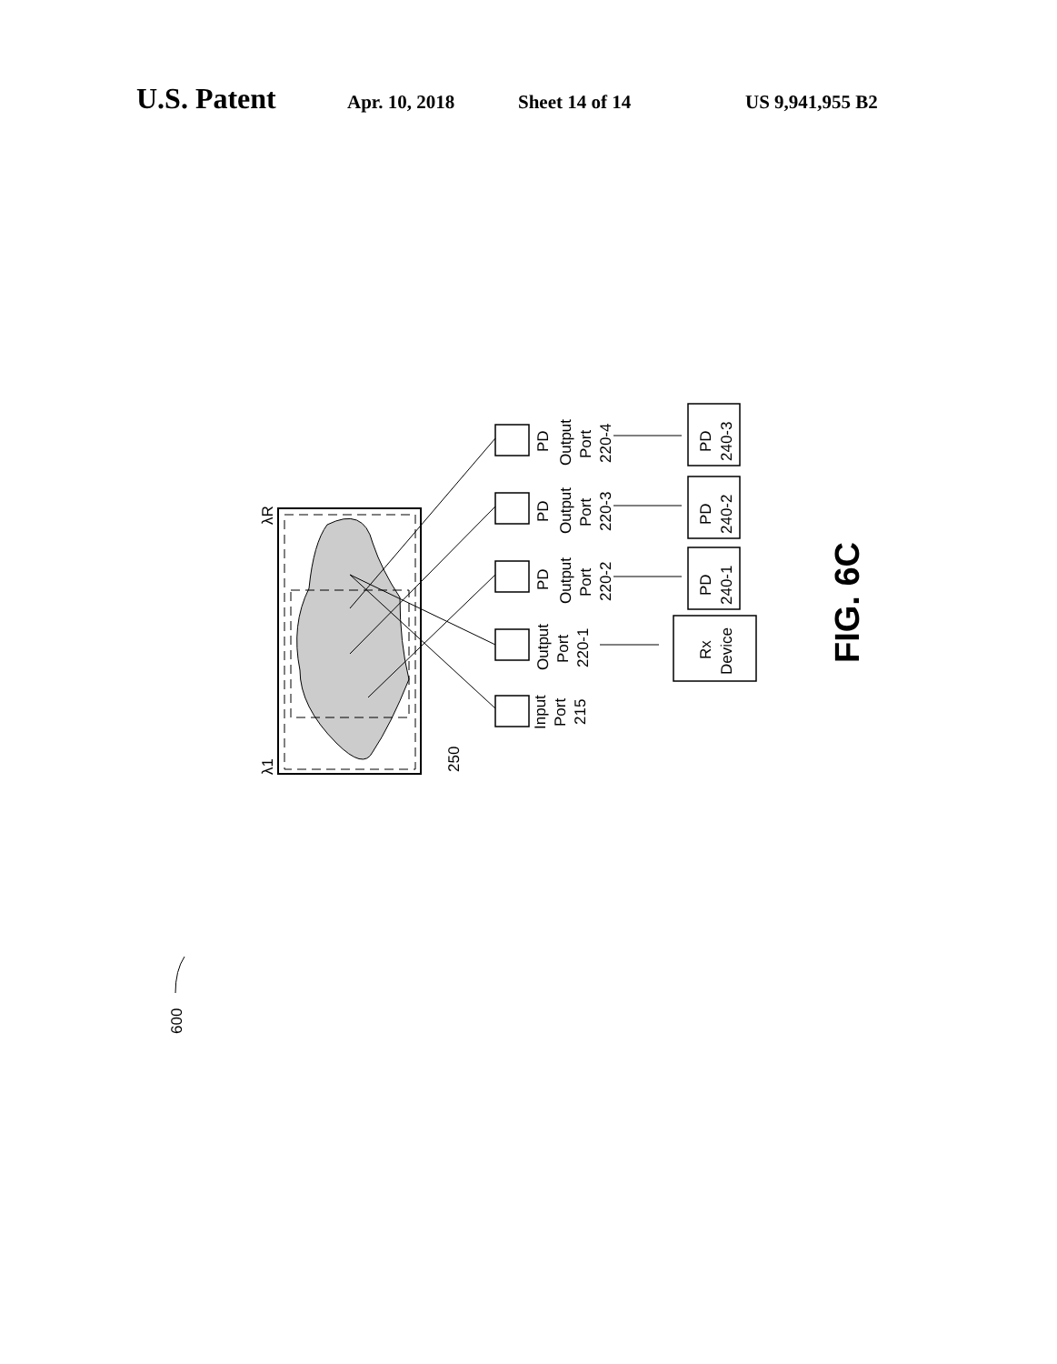U.S. Patent Apr. 10, 2018 Sheet 14 of 14 US 9,941,955 B2
λ1
λR
250
PD
PD
PD
Output
Port
220-4
Output
Port
220-3
Output
Port
220-2
Output
Port
220-1
Input
Port
215
PD
240-3
PD
240-2
PD
240-1
Rx
Device
FIG. 6C
600